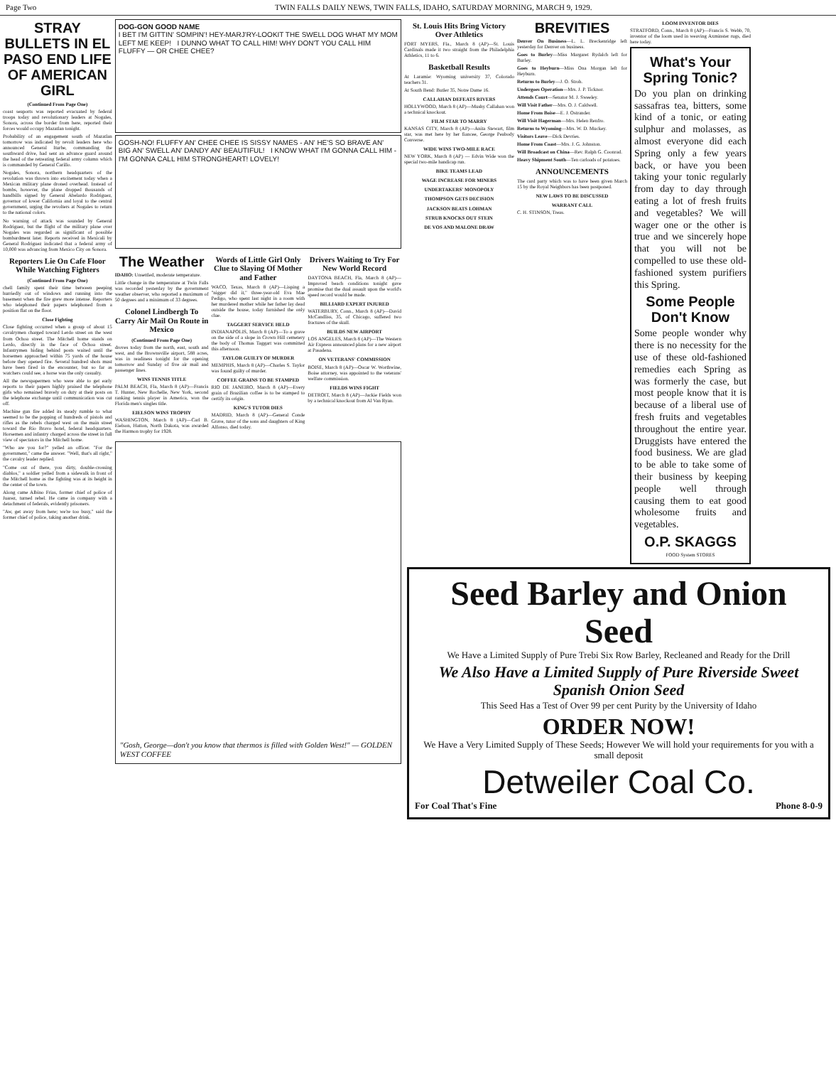Page Two TWIN FALLS DAILY NEWS, TWIN FALLS, IDAHO, SATURDAY MORNING, MARCH 9, 1929.
STRAY BULLETS IN EL PASO END LIFE OF AMERICAN GIRL
(Continued From Page One)
coast seaports was reported evacuated by federal troops today and revolutionary leaders at Nogales, Sonora, across the border from here, reported their forces would occupy Mazatlan tonight.
Probability of an engagement south of Mazatlan tomorrow was indicated by revolt leaders here who announced General Iturbe, commanding the southward drive, had sent an advance guard around the head of the retreating federal army column which is commanded by General Carillo.
Nogales, Sonora, northern headquarters of the revolution was thrown into excitement today when a Mexican military plane droned overhead. Instead of bombs, however, the plane dropped thousands of handbills signed by General Abelardo Rodriguez, governor of lower California and loyal to the central government, urging the revolters at Nogales to return to the national colors.
No warning of attack was sounded by General Rodriguez, but the flight of the military plane over Nogales was regarded as significant of possible bombardment later. Reports received in Mexicali by General Rodriguez indicated that a federal army of 10,000 was advancing from Mexico City on Sonora.
Reporters Lie On Cafe Floor While Watching Fighters
(Continued From Page One)
chell family spent their time between peeping hurriedly out of windows and running into the basement when the fire grew more intense. Reporters who telephoned their papers telephoned from a position flat on the floor.
Close Fighting
Close fighting occurred when a group of about 15 cavalrymen charged toward Lerdo street on the west from Ochoa street. The Mitchell home stands on Lerdo, directly in the face of Ochoa street. Infantrymen hiding behind posts waited until the horsemen approached within 75 yards of the house before they opened fire. Several hundred shots must have been fired in the encounter, but so far as watchers could see, a horse was the only casualty.
All the newspapermen who were able to get early reports to their papers highly praised the telephone girls who remained bravely on duty at their posts on the telephone exchange until communication was cut off.
Machine gun fire added its steady rumble to what seemed to be the popping of hundreds of pistols and rifles as the rebels charged west on the main street toward the Rio Bravo hotel, federal headquarters. Horsemen and infantry charged across the street in full view of spectators in the Mitchell home.
"Who are you for?" yelled an officer. "For the government," came the answer. "Well, that's all right," the cavalry leader replied.
"Come out of there, you dirty, double-crossing diablos," a soldier yelled from a sidewalk in front of the Mitchell home as the fighting was at its height in the center of the town.
Along came Albino Frias, former chief of police of Juarez, turned rebel. He came in company with a detachment of federals, evidently prisoners.
"Aw, get away from here; we're too busy," said the former chief of police, taking another drink.
DOG-GON GOOD NAME
I BET I'M GITTIN' SOMPIN'! HEY-MARJ'RY-LOOKIT THE SWELL DOG WHAT MY MOM LEFT ME KEEP! I DUNNO WHAT TO CALL HIM! WHY DON'T YOU CALL HIM FLUFFY — OR CHEE CHEE?
GOSH-NO! FLUFFY AN' CHEE CHEE IS SISSY NAMES - AN' HE'S SO BRAVE AN' BIG AN' SWELL AN' DANDY AN' BEAUTIFUL! I KNOW WHAT I'M GONNA CALL HIM - I'M GONNA CALL HIM STRONGHEART! LOVELY!
The Weather
IDAHO: Unsettled, moderate temperature.
Little change in the temperature at Twin Falls was recorded yesterday by the government weather observer, who reported a maximum of 50 degrees and a minimum of 33 degrees.
Colonel Lindbergh To Carry Air Mail On Route in Mexico
(Continued From Page One)
droves today from the north, east, south and west, and the Brownsville airport, 588 acres, was in readiness tonight for the opening tomorrow and Sunday of five air mail and passenger lines.
WINS TENNIS TITLE
PALM BEACH, Fla, March 8 (AP)—Francis T. Hunter, New Rochelle, New York, second ranking tennis player in America, won the Florida men's singles title.
EIELSON WINS TROPHY
WASHINGTON, March 8 (AP)—Carl B. Eielson, Hatton, North Dakota, was awarded the Harmon trophy for 1928.
Words of Little Girl Only Clue to Slaying Of Mother and Father
WACO, Texas, March 8 (AP)—Lisping a "nigger did it," three-year-old Eva Mae Pedigo, who spent last night in a room with her murdered mother while her father lay dead outside the house, today furnished the only clue.
TAGGERT SERVICE HELD
INDIANAPOLIS, March 8 (AP)—To a grave on the side of a slope in Crown Hill cemetery the body of Thomas Taggart was committed this afternoon.
TAYLOR GUILTY OF MURDER
MEMPHIS, March 8 (AP)—Charles S. Taylor was found guilty of murder.
COFFEE GRAINS TO BE STAMPED
RIO DE JANEIRO, March 8 (AP)—Every grain of Brazilian coffee is to be stamped to certify its origin.
KING'S TUTOR DIES
MADRID, March 8 (AP)—General Conde Grave, tutor of the sons and daughters of King Alfonso, died today.
Drivers Waiting to Try For New World Record
DAYTONA BEACH, Fla, March 8 (AP)—Improved beach conditions tonight gave promise that the dual assault upon the world's speed record would be made.
BILLIARD EXPERT INJURED
WATERBURY, Conn., March 8 (AP)—David McCandliss, 35, of Chicago, suffered two fractures of the skull.
BUILDS NEW AIRPORT
LOS ANGELES, March 8 (AP)—The Western Air Express announced plans for a new airport at Pasadena.
ON VETERANS' COMMISSION
BOISE, March 8 (AP)—Oscar W. Worthwine, Boise attorney, was appointed to the veterans' welfare commission.
FIELDS WINS FIGHT
DETROIT, March 8 (AP)—Jackie Fields won by a technical knockout from Al Van Ryan.
"Gosh, George—don't you know that thermos is filled with Golden West!" — GOLDEN WEST COFFEE
St. Louis Hits Bring Victory Over Athletics
FORT MYERS, Fla., March 8 (AP)—St. Louis Cardinals made it two straight from the Philadelphia Athletics, 11 to 6.
Basketball Results
At Laramie: Wyoming university 37, Colorado teachers 31.
At South Bend: Butler 35, Notre Dame 16.
CALLAHAN DEFEATS RIVERS
HOLLYWOOD, March 8 (AP)—Mushy Callahan won a technical knockout.
FILM STAR TO MARRY
KANSAS CITY, March 8 (AP)—Anita Stewart, film star, was met here by her fiancee, George Peabody Converse.
WIDE WINS TWO-MILE RACE
NEW YORK, March 8 (AP) — Edvin Wide won the special two-mile handicap run.
BIKE TEAMS LEAD
WAGE INCREASE FOR MINERS
UNDERTAKERS' MONOPOLY
THOMPSON GETS DECISION
JACKSON BEATS LOHMAN
STRUB KNOCKS OUT STEIN
DE VOS AND MALONE DRAW
BREVITIES
Denver On Business—L. L. Breckenridge left yesterday for Denver on business.
Goes to Burley—Miss Margaret Rydalch left for Burley.
Goes to Heyburn—Miss Ona Morgan left for Heyburn.
Returns to Burley—J. O. Stroh.
Undergoes Operation—Mrs. J. P. Ticknor.
Attends Court—Senator M. J. Sweeley.
Will Visit Father—Mrs. O. J. Caldwell.
Home From Boise—E. J. Ostrander.
Will Visit Hagerman—Mrs. Helen Renfro.
Returns to Wyoming—Mrs. W. D. Muckey.
Visitors Leave—Dick Devries.
Home From Coast—Mrs. J. G. Johnston.
Will Broadcast on China—Rev. Ralph G. Coonrad.
Heavy Shipment South—Ten carloads of potatoes.
ANNOUNCEMENTS
The card party which was to have been given March 15 by the Royal Neighbors has been postponed.
NEW LAWS TO BE DISCUSSED
WARRANT CALL
C. H. STINSON, Treas.
LOOM INVENTOR DIES
STRATFORD, Conn., March 8 (AP)—Francis S. Webb, 70, inventor of the loom used in weaving Axminster rugs, died here today.
What's Your Spring Tonic?
Do you plan on drinking sassafras tea, bitters, some kind of a tonic, or eating sulphur and molasses, as almost everyone did each Spring only a few years back, or have you been taking your tonic regularly from day to day through eating a lot of fresh fruits and vegetables? We will wager one or the other is true and we sincerely hope that you will not be compelled to use these old-fashioned system purifiers this Spring.
Some People Don't Know
Some people wonder why there is no necessity for the use of these old-fashioned remedies each Spring as was formerly the case, but most people know that it is because of a liberal use of fresh fruits and vegetables throughout the entire year. Druggists have entered the food business. We are glad to be able to take some of their business by keeping people well through causing them to eat good wholesome fruits and vegetables.
O.P. SKAGGS
FOOD System STORES
Seed Barley and Onion Seed
We Have a Limited Supply of Pure Trebi Six Row Barley, Recleaned and Ready for the Drill
We Also Have a Limited Supply of Pure Riverside Sweet Spanish Onion Seed
This Seed Has a Test of Over 99 per cent Purity by the University of Idaho
ORDER NOW!
We Have a Very Limited Supply of These Seeds; However We will hold your requirements for you with a small deposit
Detweiler Coal Co.
For Coal That's Fine Phone 8-0-9